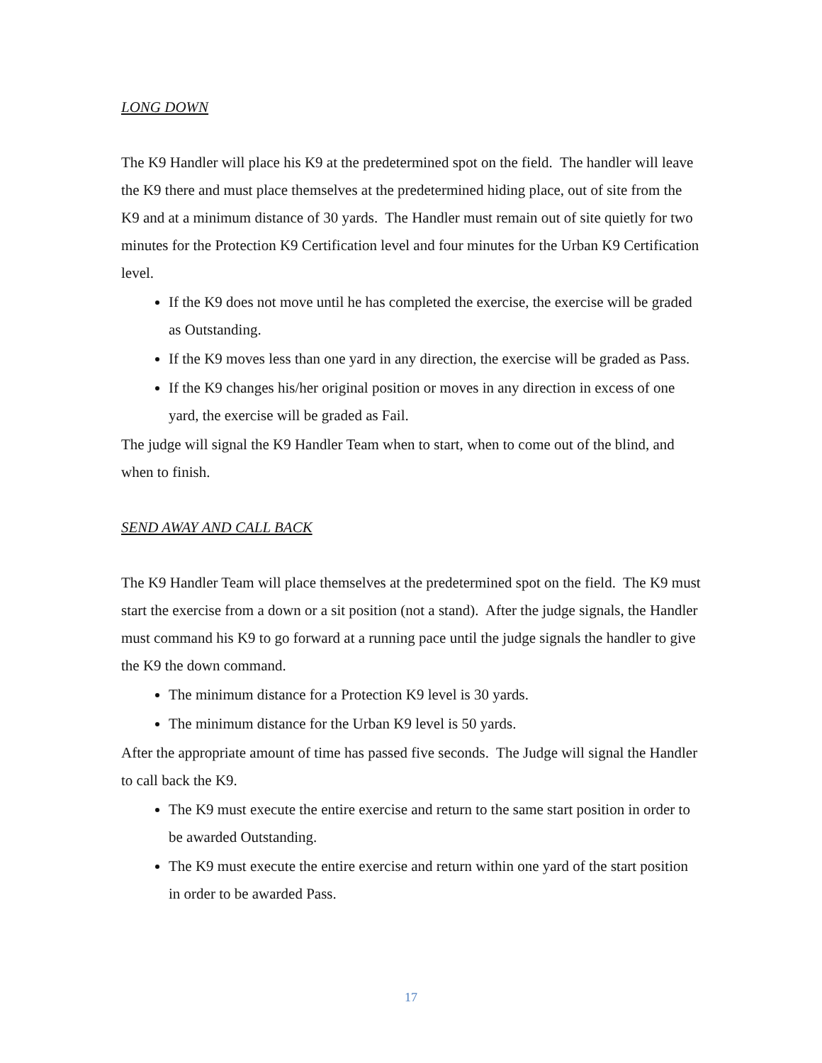LONG DOWN
The K9 Handler will place his K9 at the predetermined spot on the field. The handler will leave the K9 there and must place themselves at the predetermined hiding place, out of site from the K9 and at a minimum distance of 30 yards. The Handler must remain out of site quietly for two minutes for the Protection K9 Certification level and four minutes for the Urban K9 Certification level.
If the K9 does not move until he has completed the exercise, the exercise will be graded as Outstanding.
If the K9 moves less than one yard in any direction, the exercise will be graded as Pass.
If the K9 changes his/her original position or moves in any direction in excess of one yard, the exercise will be graded as Fail.
The judge will signal the K9 Handler Team when to start, when to come out of the blind, and when to finish.
SEND AWAY AND CALL BACK
The K9 Handler Team will place themselves at the predetermined spot on the field. The K9 must start the exercise from a down or a sit position (not a stand). After the judge signals, the Handler must command his K9 to go forward at a running pace until the judge signals the handler to give the K9 the down command.
The minimum distance for a Protection K9 level is 30 yards.
The minimum distance for the Urban K9 level is 50 yards.
After the appropriate amount of time has passed five seconds. The Judge will signal the Handler to call back the K9.
The K9 must execute the entire exercise and return to the same start position in order to be awarded Outstanding.
The K9 must execute the entire exercise and return within one yard of the start position in order to be awarded Pass.
17